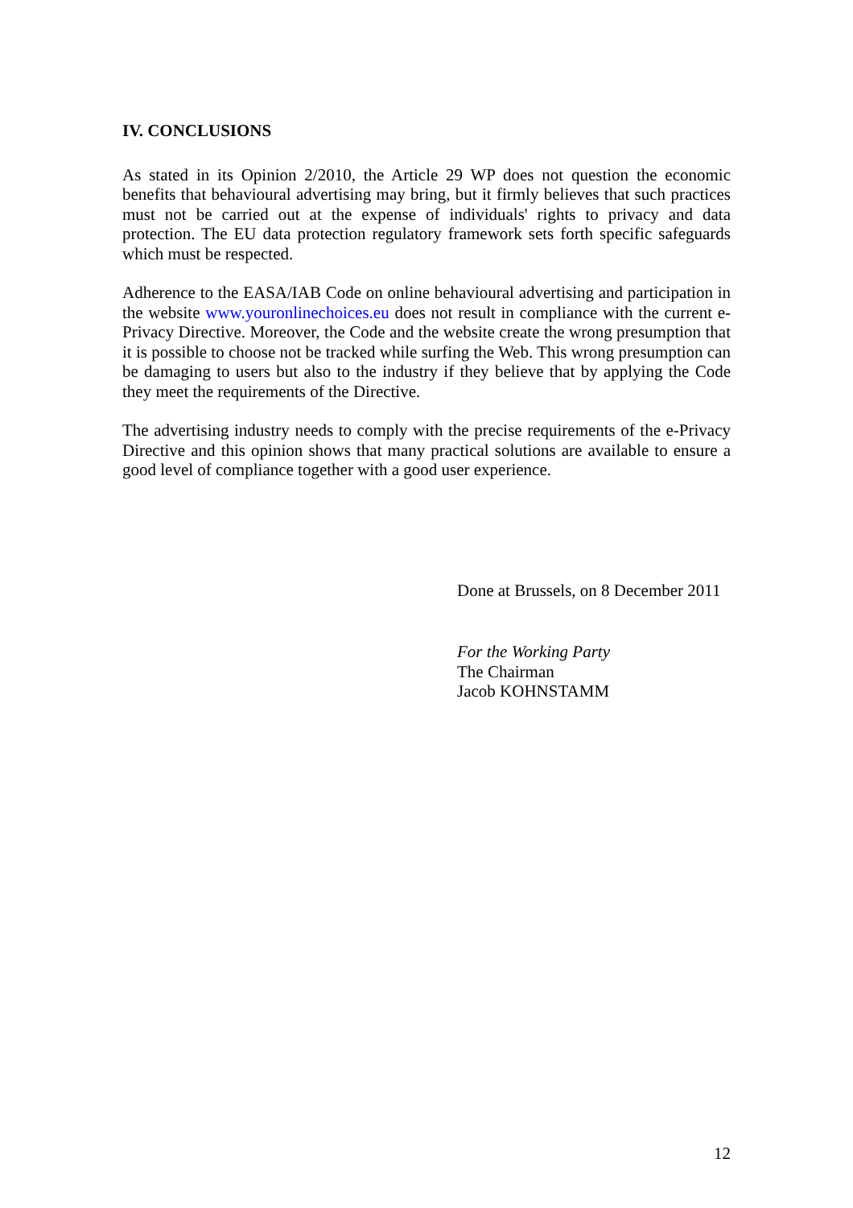IV. CONCLUSIONS
As stated in its Opinion 2/2010, the Article 29 WP does not question the economic benefits that behavioural advertising may bring, but it firmly believes that such practices must not be carried out at the expense of individuals' rights to privacy and data protection. The EU data protection regulatory framework sets forth specific safeguards which must be respected.
Adherence to the EASA/IAB Code on online behavioural advertising and participation in the website www.youronlinechoices.eu does not result in compliance with the current e-Privacy Directive. Moreover, the Code and the website create the wrong presumption that it is possible to choose not be tracked while surfing the Web. This wrong presumption can be damaging to users but also to the industry if they believe that by applying the Code they meet the requirements of the Directive.
The advertising industry needs to comply with the precise requirements of the e-Privacy Directive and this opinion shows that many practical solutions are available to ensure a good level of compliance together with a good user experience.
Done at Brussels, on 8 December 2011
For the Working Party
The Chairman
Jacob KOHNSTAMM
12